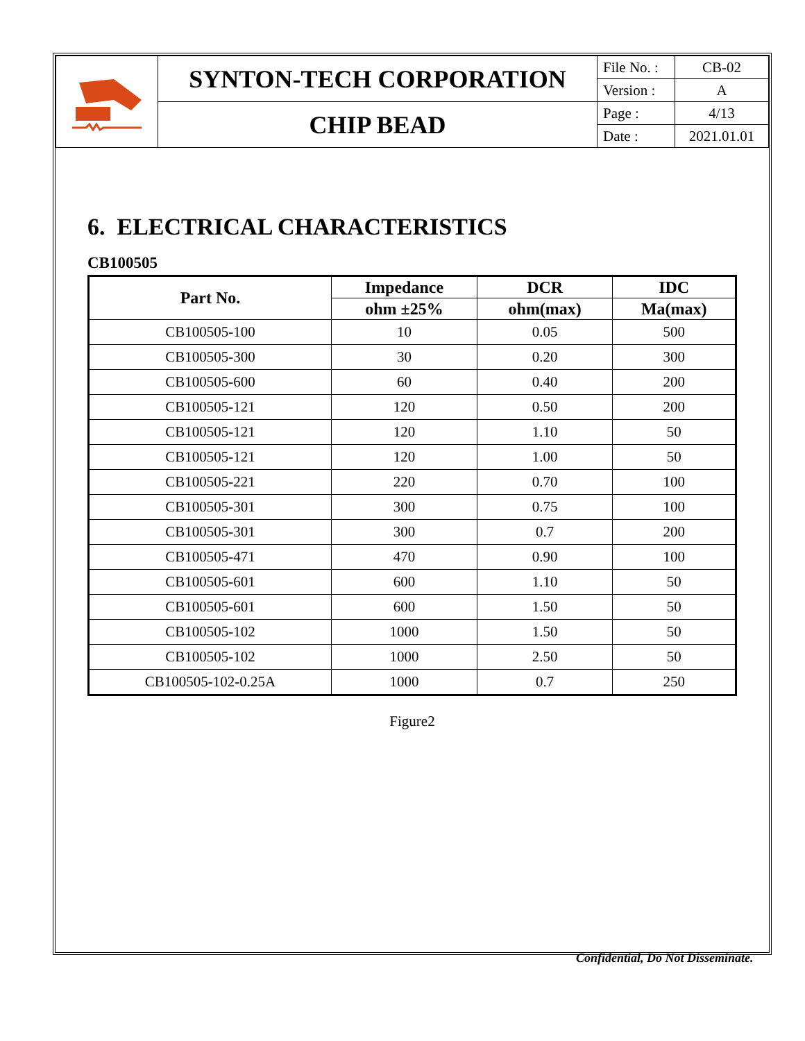| | SYNTON-TECH CORPORATION | File No. : | CB-02 |
| | | Version : | A |
| | CHIP BEAD | Page : | 4/13 |
| | | Date : | 2021.01.01 |
6. ELECTRICAL CHARACTERISTICS
CB100505
| Part No. | Impedance | DCR | IDC |
| --- | --- | --- | --- |
| | ohm ±25% | ohm(max) | Ma(max) |
| CB100505-100 | 10 | 0.05 | 500 |
| CB100505-300 | 30 | 0.20 | 300 |
| CB100505-600 | 60 | 0.40 | 200 |
| CB100505-121 | 120 | 0.50 | 200 |
| CB100505-121 | 120 | 1.10 | 50 |
| CB100505-121 | 120 | 1.00 | 50 |
| CB100505-221 | 220 | 0.70 | 100 |
| CB100505-301 | 300 | 0.75 | 100 |
| CB100505-301 | 300 | 0.7 | 200 |
| CB100505-471 | 470 | 0.90 | 100 |
| CB100505-601 | 600 | 1.10 | 50 |
| CB100505-601 | 600 | 1.50 | 50 |
| CB100505-102 | 1000 | 1.50 | 50 |
| CB100505-102 | 1000 | 2.50 | 50 |
| CB100505-102-0.25A | 1000 | 0.7 | 250 |
Figure2
Confidential, Do Not Disseminate.